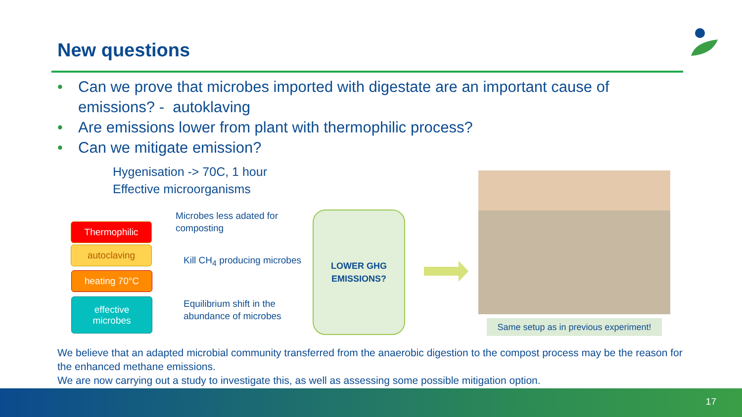New questions
• Can we prove that microbes imported with digestate are an important cause of emissions? - autoklaving
• Are emissions lower from plant with thermophilic process?
• Can we mitigate emission?
Hygenisation -> 70C, 1 hour
Effective microorganisms
Thermophilic
autoclaving
heating 70°C
effective
microbes
Microbes less adated for
composting
Kill CH<sub>4</sub> producing microbes
Equilibrium shift in the
abundance of microbes
LOWER GHG
EMISSIONS?
Same setup as in previous experiment!
We believe that an adapted microbial community transferred from the anaerobic digestion to the compost process may be the reason for the enhanced methane emissions.
We are now carrying out a study to investigate this, as well as assessing some possible mitigation option.
17